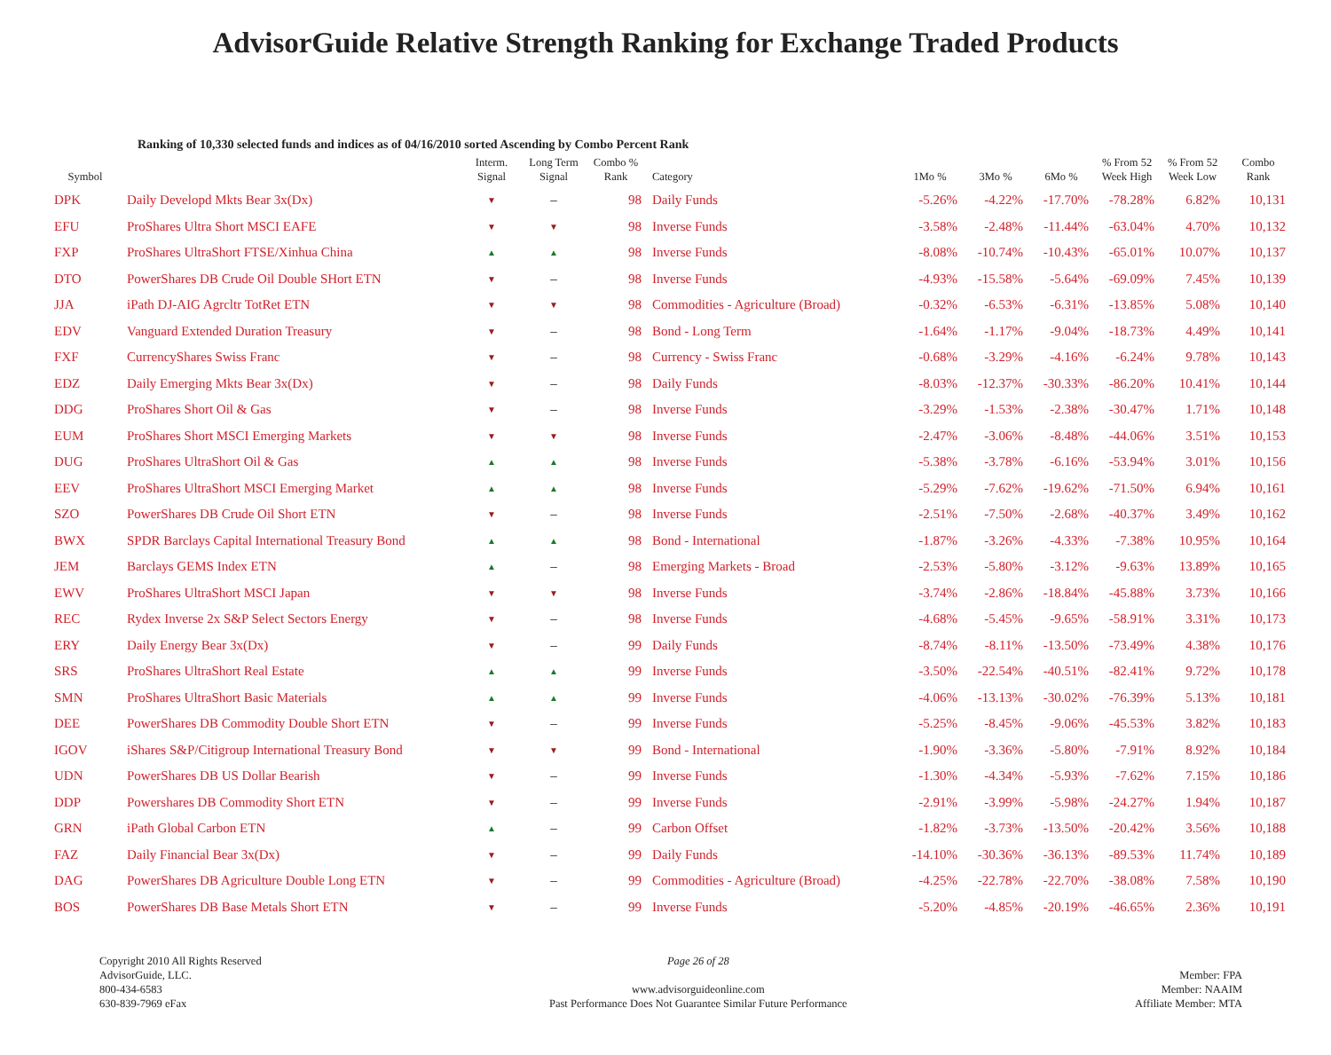AdvisorGuide Relative Strength Ranking for Exchange Traded Products
Ranking of 10,330 selected funds and indices as of 04/16/2010 sorted Ascending by Combo Percent Rank
| Symbol | | Interm. Signal | Long Term Signal | Combo % Rank | Category | 1Mo % | 3Mo % | 6Mo % | % From 52 Week High | % From 52 Week Low | Combo Rank |
| --- | --- | --- | --- | --- | --- | --- | --- | --- | --- | --- | --- |
| DPK | Daily Developd Mkts Bear 3x(Dx) | ▼ | – | 98 | Daily Funds | -5.26% | -4.22% | -17.70% | -78.28% | 6.82% | 10,131 |
| EFU | ProShares Ultra Short MSCI EAFE | ▼ | ▼ | 98 | Inverse Funds | -3.58% | -2.48% | -11.44% | -63.04% | 4.70% | 10,132 |
| FXP | ProShares UltraShort FTSE/Xinhua China | ▲ | ▲ | 98 | Inverse Funds | -8.08% | -10.74% | -10.43% | -65.01% | 10.07% | 10,137 |
| DTO | PowerShares DB Crude Oil Double SHort ETN | ▼ | – | 98 | Inverse Funds | -4.93% | -15.58% | -5.64% | -69.09% | 7.45% | 10,139 |
| JJA | iPath DJ-AIG Agrcltr TotRet ETN | ▼ | ▼ | 98 | Commodities - Agriculture (Broad) | -0.32% | -6.53% | -6.31% | -13.85% | 5.08% | 10,140 |
| EDV | Vanguard Extended Duration Treasury | ▼ | – | 98 | Bond - Long Term | -1.64% | -1.17% | -9.04% | -18.73% | 4.49% | 10,141 |
| FXF | CurrencyShares Swiss Franc | ▼ | – | 98 | Currency - Swiss Franc | -0.68% | -3.29% | -4.16% | -6.24% | 9.78% | 10,143 |
| EDZ | Daily Emerging Mkts Bear 3x(Dx) | ▼ | – | 98 | Daily Funds | -8.03% | -12.37% | -30.33% | -86.20% | 10.41% | 10,144 |
| DDG | ProShares Short Oil & Gas | ▼ | – | 98 | Inverse Funds | -3.29% | -1.53% | -2.38% | -30.47% | 1.71% | 10,148 |
| EUM | ProShares Short MSCI Emerging Markets | ▼ | ▼ | 98 | Inverse Funds | -2.47% | -3.06% | -8.48% | -44.06% | 3.51% | 10,153 |
| DUG | ProShares UltraShort Oil & Gas | ▲ | ▲ | 98 | Inverse Funds | -5.38% | -3.78% | -6.16% | -53.94% | 3.01% | 10,156 |
| EEV | ProShares UltraShort MSCI Emerging Market | ▲ | ▲ | 98 | Inverse Funds | -5.29% | -7.62% | -19.62% | -71.50% | 6.94% | 10,161 |
| SZO | PowerShares DB Crude Oil Short ETN | ▼ | – | 98 | Inverse Funds | -2.51% | -7.50% | -2.68% | -40.37% | 3.49% | 10,162 |
| BWX | SPDR Barclays Capital International Treasury Bond | ▲ | ▲ | 98 | Bond - International | -1.87% | -3.26% | -4.33% | -7.38% | 10.95% | 10,164 |
| JEM | Barclays GEMS Index ETN | ▲ | – | 98 | Emerging Markets - Broad | -2.53% | -5.80% | -3.12% | -9.63% | 13.89% | 10,165 |
| EWV | ProShares UltraShort MSCI Japan | ▼ | ▼ | 98 | Inverse Funds | -3.74% | -2.86% | -18.84% | -45.88% | 3.73% | 10,166 |
| REC | Rydex Inverse 2x S&P Select Sectors Energy | ▼ | – | 98 | Inverse Funds | -4.68% | -5.45% | -9.65% | -58.91% | 3.31% | 10,173 |
| ERY | Daily Energy Bear 3x(Dx) | ▼ | – | 99 | Daily Funds | -8.74% | -8.11% | -13.50% | -73.49% | 4.38% | 10,176 |
| SRS | ProShares UltraShort Real Estate | ▲ | ▲ | 99 | Inverse Funds | -3.50% | -22.54% | -40.51% | -82.41% | 9.72% | 10,178 |
| SMN | ProShares UltraShort Basic Materials | ▲ | ▲ | 99 | Inverse Funds | -4.06% | -13.13% | -30.02% | -76.39% | 5.13% | 10,181 |
| DEE | PowerShares DB Commodity Double Short ETN | ▼ | – | 99 | Inverse Funds | -5.25% | -8.45% | -9.06% | -45.53% | 3.82% | 10,183 |
| IGOV | iShares S&P/Citigroup International Treasury Bond | ▼ | ▼ | 99 | Bond - International | -1.90% | -3.36% | -5.80% | -7.91% | 8.92% | 10,184 |
| UDN | PowerShares DB US Dollar Bearish | ▼ | – | 99 | Inverse Funds | -1.30% | -4.34% | -5.93% | -7.62% | 7.15% | 10,186 |
| DDP | Powershares DB Commodity Short ETN | ▼ | – | 99 | Inverse Funds | -2.91% | -3.99% | -5.98% | -24.27% | 1.94% | 10,187 |
| GRN | iPath Global Carbon ETN | ▲ | – | 99 | Carbon Offset | -1.82% | -3.73% | -13.50% | -20.42% | 3.56% | 10,188 |
| FAZ | Daily Financial Bear 3x(Dx) | ▼ | – | 99 | Daily Funds | -14.10% | -30.36% | -36.13% | -89.53% | 11.74% | 10,189 |
| DAG | PowerShares DB Agriculture Double Long ETN | ▼ | – | 99 | Commodities - Agriculture (Broad) | -4.25% | -22.78% | -22.70% | -38.08% | 7.58% | 10,190 |
| BOS | PowerShares DB Base Metals Short ETN | ▼ | – | 99 | Inverse Funds | -5.20% | -4.85% | -20.19% | -46.65% | 2.36% | 10,191 |
Copyright 2010 All Rights Reserved
AdvisorGuide, LLC.
800-434-6583
630-839-7969 eFax
Page 26 of 28
www.advisorguideonline.com
Past Performance Does Not Guarantee Similar Future Performance
Member: FPA
Member: NAAIM
Affiliate Member: MTA